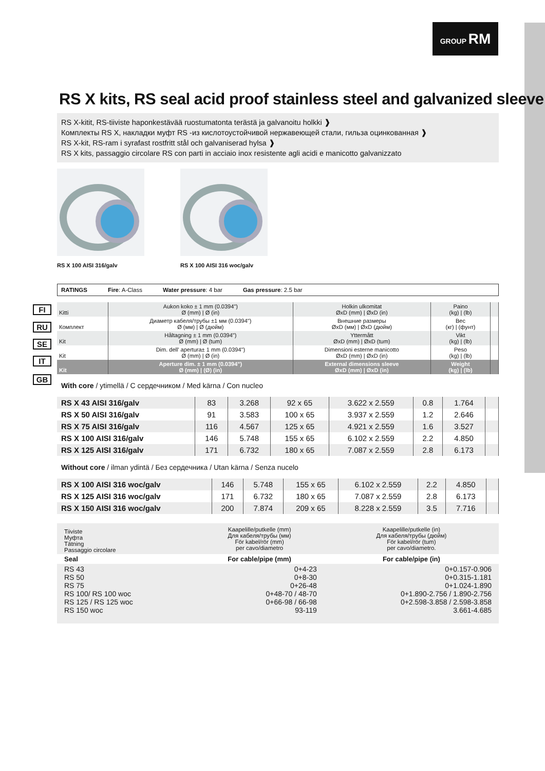GROUP RM
RS X kits, RS seal acid proof stainless steel and galvanized sleeve
RS X-kitit, RS-tiiviste haponkestävää ruostumatonta terästä ja galvanoitu holkki ❱
Комплекты RS X, накладки муфт RS -из кислотоустойчивой нержавеющей стали, гильза оцинкованная ❱
RS X-kit, RS-ram i syrafast rostfritt stål och galvaniserad hylsa ❱
RS X kits, passaggio circolare RS con parti in acciaio inox resistente agli acidi e manicotto galvanizzato
RS X 100 AISI 316/galv RS X 100 AISI 316 woc/galv
RATINGS Fire: A-Class Water pressure: 4 bar Gas pressure: 2.5 bar
FI
RU
SE
IT
GB
| Kitti | Aukon koko ± 1 mm (0.0394") Ø (mm) / Ø (in) | Holkin ulkomitat ØxD (mm) / ØxD (in) | Paino (kg) / (lb) | |
| Комплект | Диаметр кабеля/трубы ±1 мм (0.0394") Ø (мм) / Ø (дюйм) | Внешние размеры ØxD (мм) / ØxD (дюйм) | Вес (кг) / (фунт) | |
| Kit | Håltagning ± 1 mm (0.0394") Ø (mm) / Ø (tum) | Yttermått ØxD (mm) / ØxD (tum) | Vikt (kg) / (lb) | |
| Kit | Dim. dell' apertura± 1 mm (0.0394") Ø (mm) / Ø (in) | Dimensioni esterne manicotto ØxD (mm) / ØxD (in) | Peso (kg) / (lb) | |
| Kit | Aperture dim. ± 1 mm (0.0394") Ø (mm) / (Ø) (in) | External dimensions sleeve ØxD (mm) / ØxD (in) | Weight (kg) / (lb) | |
With core / ytimellä / С сердечником / Med kärna / Con nucleo
| RS X 43 AISI 316/galv | 83 | 3.268 | 92 x 65 | 3.622 x 2.559 | 0.8 | 1.764 | |
| RS X 50 AISI 316/galv | 91 | 3.583 | 100 x 65 | 3.937 x 2.559 | 1.2 | 2.646 | |
| RS X 75 AISI 316/galv | 116 | 4.567 | 125 x 65 | 4.921 x 2.559 | 1.6 | 3.527 | |
| RS X 100 AISI 316/galv | 146 | 5.748 | 155 x 65 | 6.102 x 2.559 | 2.2 | 4.850 | |
| RS X 125 AISI 316/galv | 171 | 6.732 | 180 x 65 | 7.087 x 2.559 | 2.8 | 6.173 | |
Without core / ilman ydintä / Без сердечника / Utan kärna / Senza nucelo
| RS X 100 AISI 316 woc/galv | 146 | 5.748 | 155 x 65 | 6.102 x 2.559 | 2.2 | 4.850 | |
| RS X 125 AISI 316 woc/galv | 171 | 6.732 | 180 x 65 | 7.087 x 2.559 | 2.8 | 6.173 | |
| RS X 150 AISI 316 woc/galv | 200 | 7.874 | 209 x 65 | 8.228 x 2.559 | 3.5 | 7.716 | |
| Tiiviste Муфта Tätning Passaggio circolare | Kaapelille/putkelle (mm) Для кабеля/трубы (мм) För kabel/rör (mm) per cavo/diametro | Kaapelille/putkelle (in) Для кабеля/трубы (дюйм) För kabel/rör (tum) per cavo/diametro. |
| Seal | For cable/pipe (mm) | For cable/pipe (in) |
| RS 43 RS 50 RS 75 RS 100/ RS 100 woc RS 125 / RS 125 woc RS 150 woc | 0+4-23 0+8-30 0+26-48 0+48-70 / 48-70 0+66-98 / 66-98 93-119 | 0+0.157-0.906 0+0.315-1.181 0+1.024-1.890 0+1.890-2.756 / 1.890-2.756 0+2.598-3.858 / 2.598-3.858 3.661-4.685 |